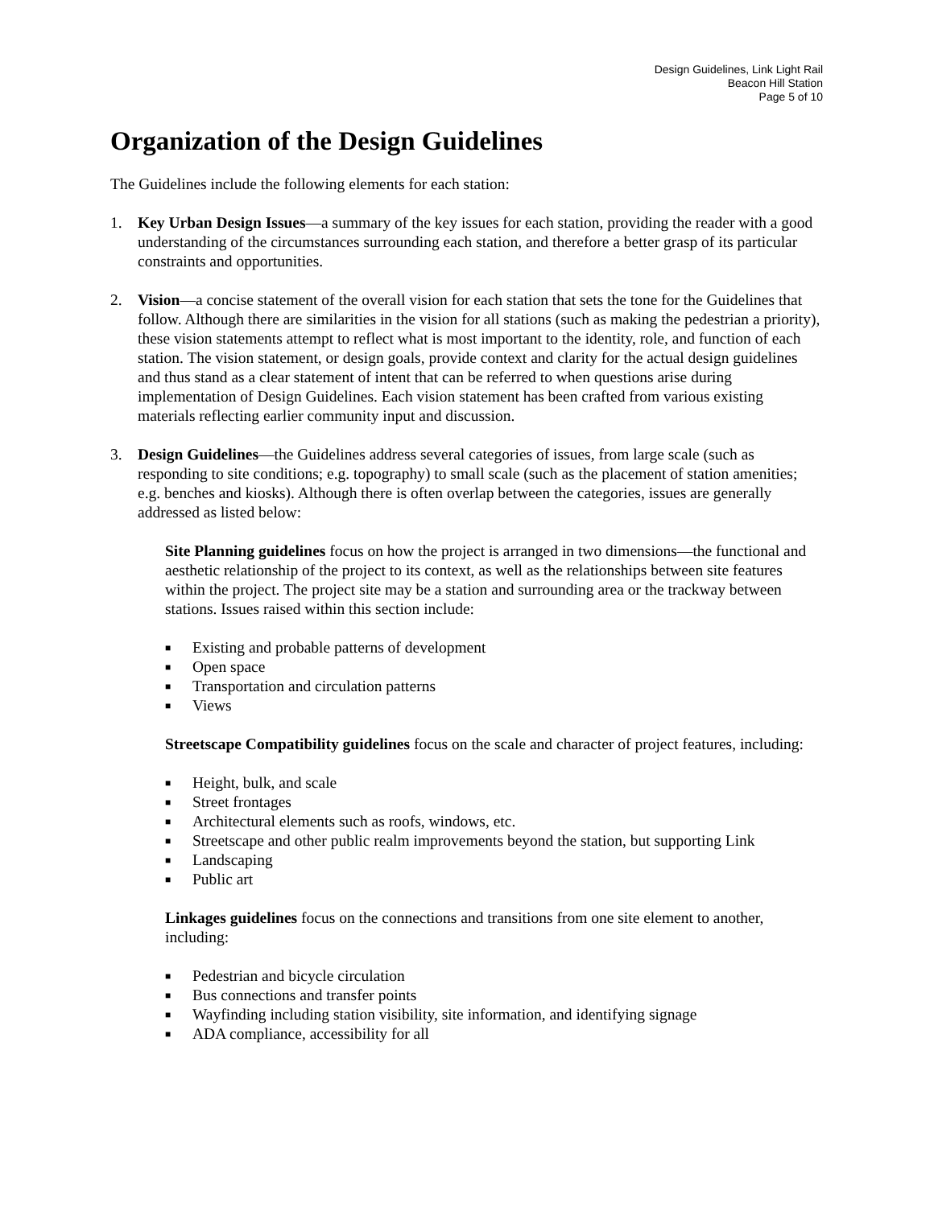Design Guidelines, Link Light Rail
Beacon Hill Station
Page 5 of 10
Organization of the Design Guidelines
The Guidelines include the following elements for each station:
1. Key Urban Design Issues—a summary of the key issues for each station, providing the reader with a good understanding of the circumstances surrounding each station, and therefore a better grasp of its particular constraints and opportunities.
2. Vision—a concise statement of the overall vision for each station that sets the tone for the Guidelines that follow. Although there are similarities in the vision for all stations (such as making the pedestrian a priority), these vision statements attempt to reflect what is most important to the identity, role, and function of each station. The vision statement, or design goals, provide context and clarity for the actual design guidelines and thus stand as a clear statement of intent that can be referred to when questions arise during implementation of Design Guidelines. Each vision statement has been crafted from various existing materials reflecting earlier community input and discussion.
3. Design Guidelines—the Guidelines address several categories of issues, from large scale (such as responding to site conditions; e.g. topography) to small scale (such as the placement of station amenities; e.g. benches and kiosks). Although there is often overlap between the categories, issues are generally addressed as listed below:
Site Planning guidelines focus on how the project is arranged in two dimensions—the functional and aesthetic relationship of the project to its context, as well as the relationships between site features within the project. The project site may be a station and surrounding area or the trackway between stations. Issues raised within this section include:
■ Existing and probable patterns of development
■ Open space
■ Transportation and circulation patterns
■ Views
Streetscape Compatibility guidelines focus on the scale and character of project features, including:
■ Height, bulk, and scale
■ Street frontages
■ Architectural elements such as roofs, windows, etc.
■ Streetscape and other public realm improvements beyond the station, but supporting Link
■ Landscaping
■ Public art
Linkages guidelines focus on the connections and transitions from one site element to another, including:
■ Pedestrian and bicycle circulation
■ Bus connections and transfer points
■ Wayfinding including station visibility, site information, and identifying signage
■ ADA compliance, accessibility for all